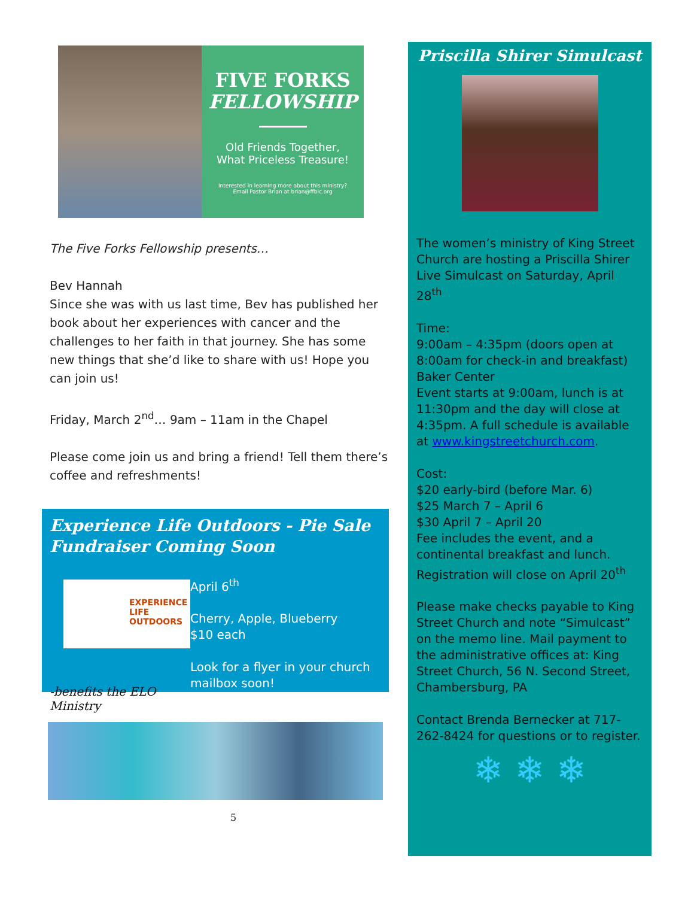FIVE FORKS
FELLOWSHIP
Old Friends Together,
What Priceless Treasure!
Interested in learning more about this ministry?
Email Pastor Brian at brian@ffbic.org
The Five Forks Fellowship presents…
Bev Hannah
Since she was with us last time, Bev has published her book about her experiences with cancer and the challenges to her faith in that journey. She has some new things that she’d like to share with us! Hope you can join us!
Friday, March 2<sup>nd</sup>… 9am – 11am in the Chapel
Please come join us and bring a friend! Tell them there’s coffee and refreshments!
Experience Life Outdoors - Pie Sale Fundraiser Coming Soon
EXPERIENCE LIFE OUTDOORS
-benefits the ELO Ministry
April 6<sup>th</sup>
Cherry, Apple, Blueberry
$10 each
Look for a flyer in your church mailbox soon!
5
Priscilla Shirer Simulcast
The women’s ministry of King Street Church are hosting a Priscilla Shirer Live Simulcast on Saturday, April 28<sup>th</sup>
Time:
9:00am – 4:35pm (doors open at 8:00am for check-in and breakfast)
Baker Center
Event starts at 9:00am, lunch is at 11:30pm and the day will close at 4:35pm. A full schedule is available at www.kingstreetchurch.com.
Cost:
$20 early-bird (before Mar. 6)
$25 March 7 – April 6
$30 April 7 – April 20
Fee includes the event, and a continental breakfast and lunch. Registration will close on April 20<sup>th</sup>
Please make checks payable to King Street Church and note “Simulcast” on the memo line. Mail payment to the administrative offices at: King Street Church, 56 N. Second Street, Chambersburg, PA
Contact Brenda Bernecker at 717-262-8424 for questions or to register.
❄ ❄ ❄